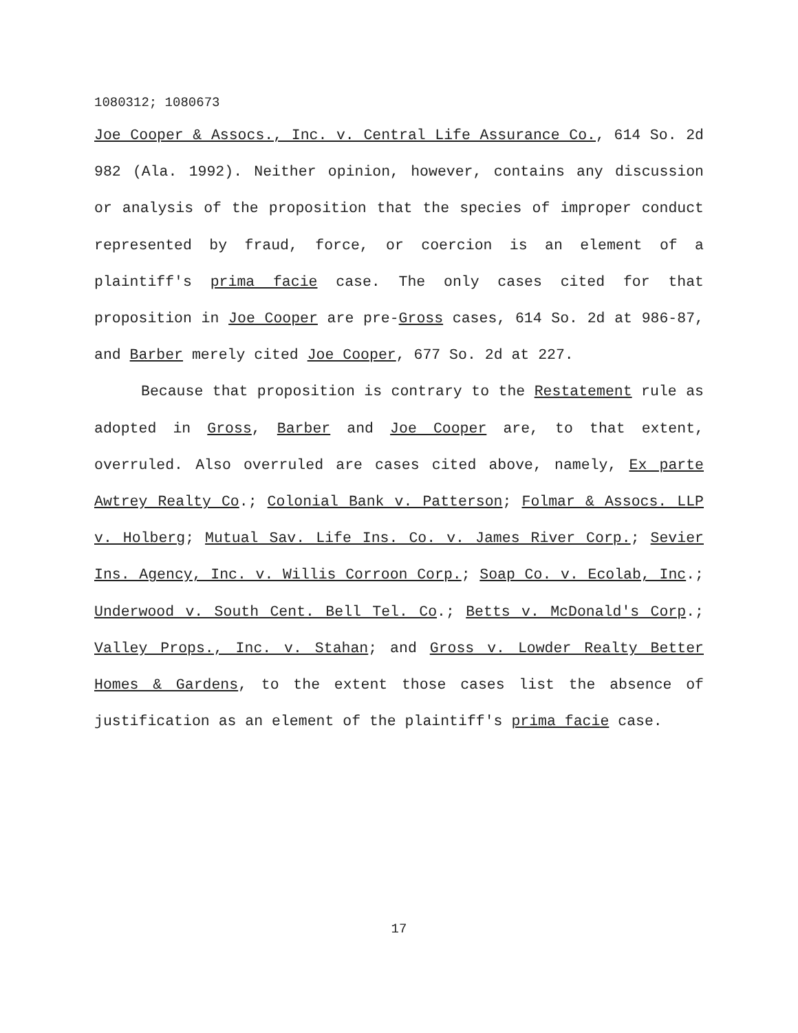1080312; 1080673
Joe Cooper & Assocs., Inc. v. Central Life Assurance Co., 614 So. 2d 982 (Ala. 1992). Neither opinion, however, contains any discussion or analysis of the proposition that the species of improper conduct represented by fraud, force, or coercion is an element of a plaintiff's prima facie case. The only cases cited for that proposition in Joe Cooper are pre-Gross cases, 614 So. 2d at 986-87, and Barber merely cited Joe Cooper, 677 So. 2d at 227.
Because that proposition is contrary to the Restatement rule as adopted in Gross, Barber and Joe Cooper are, to that extent, overruled. Also overruled are cases cited above, namely, Ex parte Awtrey Realty Co.; Colonial Bank v. Patterson; Folmar & Assocs. LLP v. Holberg; Mutual Sav. Life Ins. Co. v. James River Corp.; Sevier Ins. Agency, Inc. v. Willis Corroon Corp.; Soap Co. v. Ecolab, Inc.; Underwood v. South Cent. Bell Tel. Co.; Betts v. McDonald's Corp.; Valley Props., Inc. v. Stahan; and Gross v. Lowder Realty Better Homes & Gardens, to the extent those cases list the absence of justification as an element of the plaintiff's prima facie case.
17